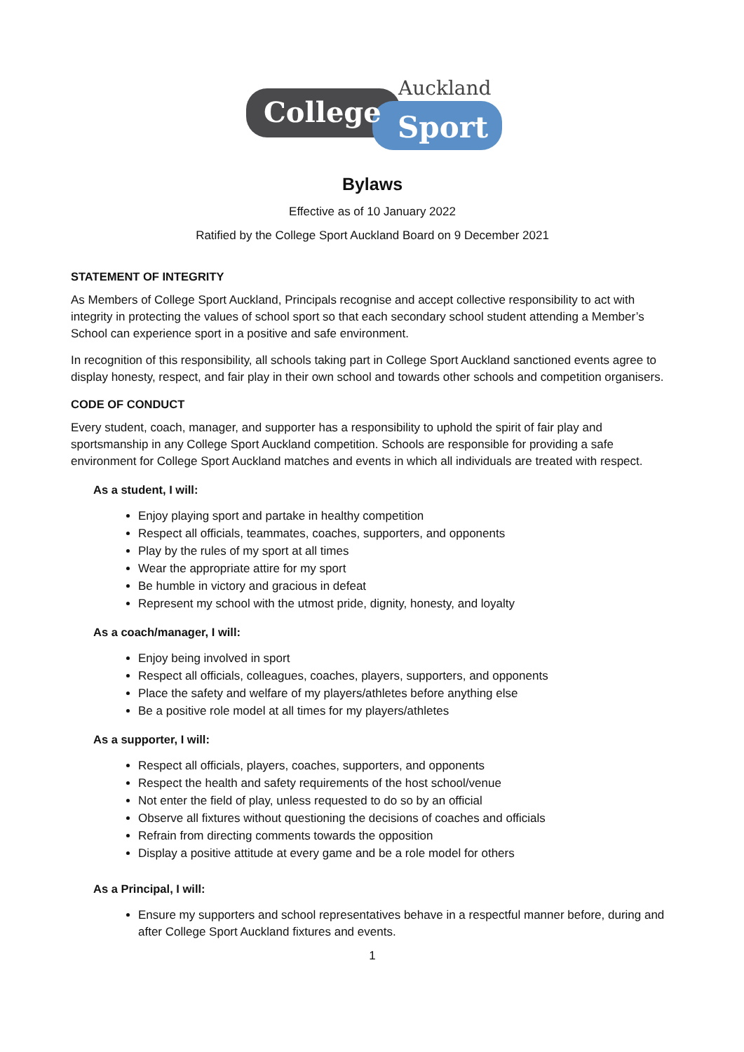College
Auckland
Sport
Bylaws
Effective as of 10 January 2022
Ratified by the College Sport Auckland Board on 9 December 2021
STATEMENT OF INTEGRITY
As Members of College Sport Auckland, Principals recognise and accept collective responsibility to act with integrity in protecting the values of school sport so that each secondary school student attending a Member’s School can experience sport in a positive and safe environment.
In recognition of this responsibility, all schools taking part in College Sport Auckland sanctioned events agree to display honesty, respect, and fair play in their own school and towards other schools and competition organisers.
CODE OF CONDUCT
Every student, coach, manager, and supporter has a responsibility to uphold the spirit of fair play and sportsmanship in any College Sport Auckland competition. Schools are responsible for providing a safe environment for College Sport Auckland matches and events in which all individuals are treated with respect.
As a student, I will:
Enjoy playing sport and partake in healthy competition
Respect all officials, teammates, coaches, supporters, and opponents
Play by the rules of my sport at all times
Wear the appropriate attire for my sport
Be humble in victory and gracious in defeat
Represent my school with the utmost pride, dignity, honesty, and loyalty
As a coach/manager, I will:
Enjoy being involved in sport
Respect all officials, colleagues, coaches, players, supporters, and opponents
Place the safety and welfare of my players/athletes before anything else
Be a positive role model at all times for my players/athletes
As a supporter, I will:
Respect all officials, players, coaches, supporters, and opponents
Respect the health and safety requirements of the host school/venue
Not enter the field of play, unless requested to do so by an official
Observe all fixtures without questioning the decisions of coaches and officials
Refrain from directing comments towards the opposition
Display a positive attitude at every game and be a role model for others
As a Principal, I will:
Ensure my supporters and school representatives behave in a respectful manner before, during and after College Sport Auckland fixtures and events.
1